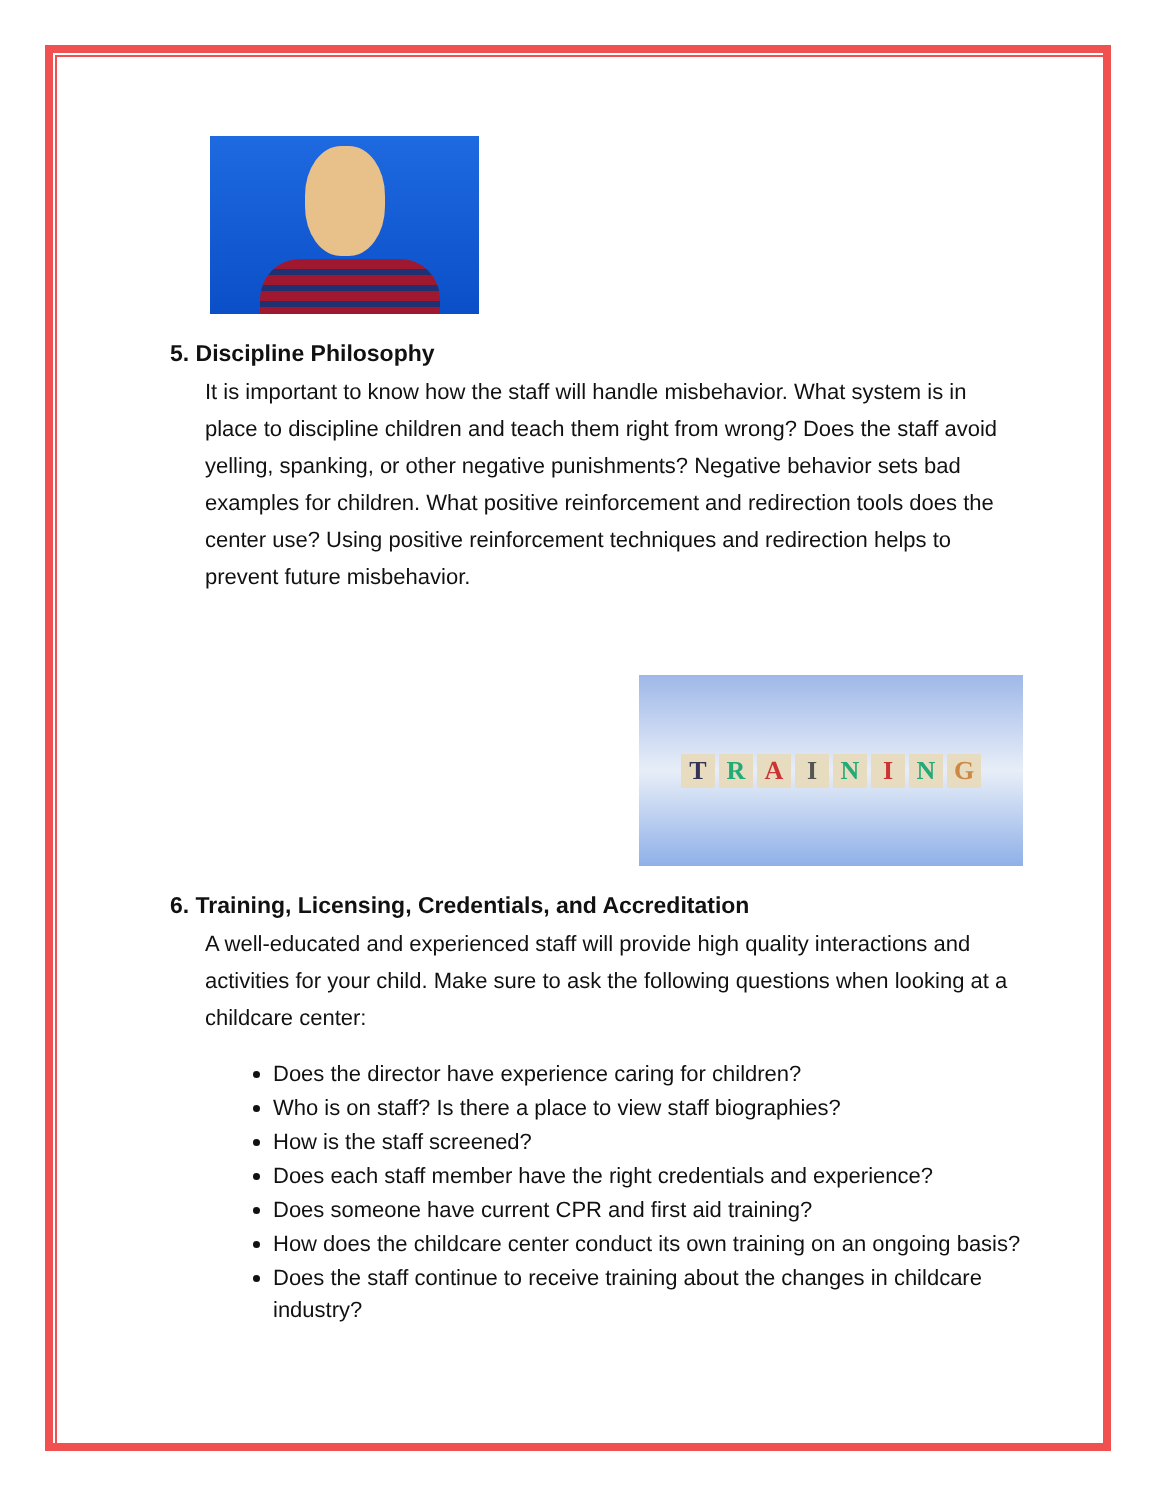5. Discipline Philosophy
It is important to know how the staff will handle misbehavior. What system is in place to discipline children and teach them right from wrong? Does the staff avoid yelling, spanking, or other negative punishments? Negative behavior sets bad examples for children. What positive reinforcement and redirection tools does the center use? Using positive reinforcement techniques and redirection helps to prevent future misbehavior.
TRAINING
6. Training, Licensing, Credentials, and Accreditation
A well-educated and experienced staff will provide high quality interactions and activities for your child. Make sure to ask the following questions when looking at a childcare center:
Does the director have experience caring for children?
Who is on staff? Is there a place to view staff biographies?
How is the staff screened?
Does each staff member have the right credentials and experience?
Does someone have current CPR and first aid training?
How does the childcare center conduct its own training on an ongoing basis?
Does the staff continue to receive training about the changes in childcare industry?